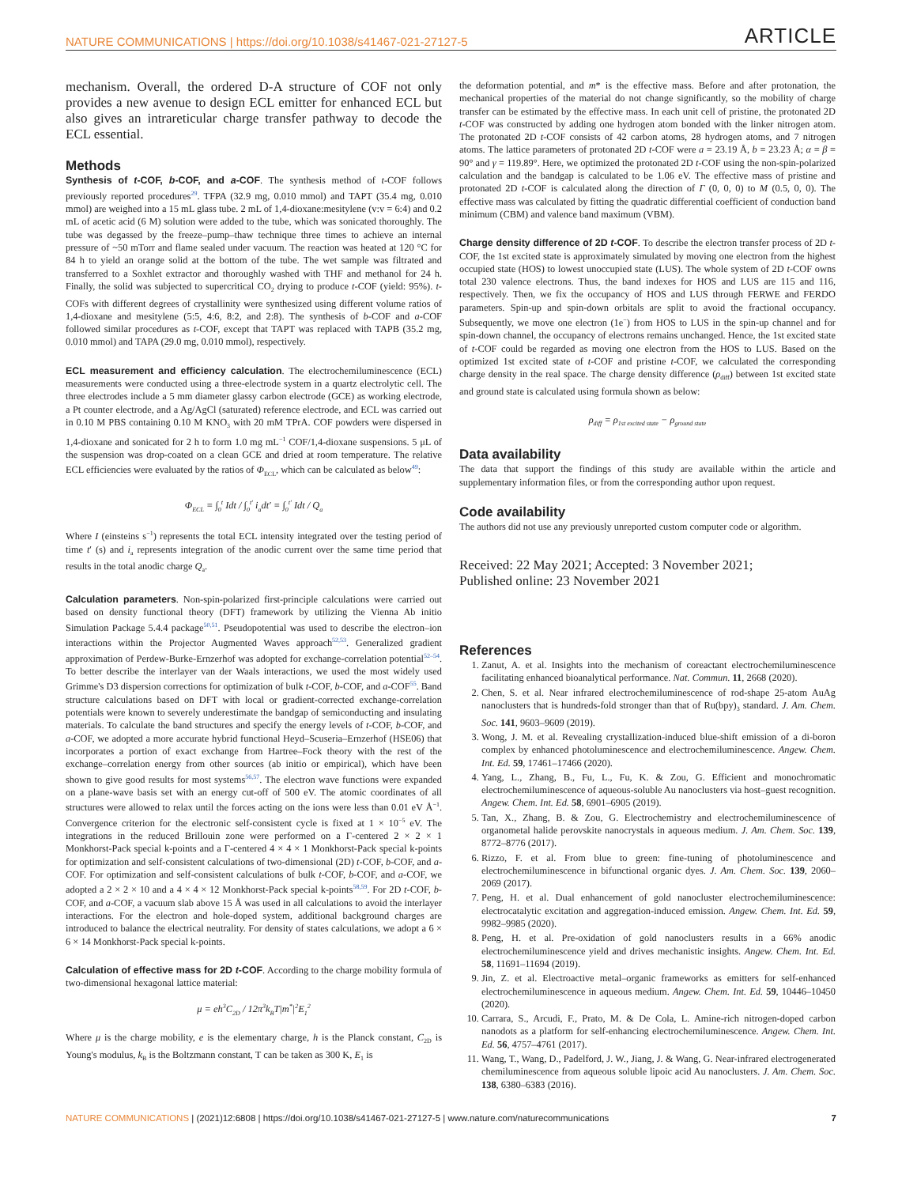NATURE COMMUNICATIONS | https://doi.org/10.1038/s41467-021-27127-5 ARTICLE
mechanism. Overall, the ordered D-A structure of COF not only provides a new avenue to design ECL emitter for enhanced ECL but also gives an intrareticular charge transfer pathway to decode the ECL essential.
Methods
Synthesis of t-COF, b-COF, and a-COF. The synthesis method of t-COF follows previously reported procedures<sup>29</sup>. TFPA (32.9 mg, 0.010 mmol) and TAPT (35.4 mg, 0.010 mmol) are weighed into a 15 mL glass tube. 2 mL of 1,4-dioxane:mesitylene (v:v = 6:4) and 0.2 mL of acetic acid (6 M) solution were added to the tube, which was sonicated thoroughly. The tube was degassed by the freeze–pump–thaw technique three times to achieve an internal pressure of ~50 mTorr and flame sealed under vacuum. The reaction was heated at 120 °C for 84 h to yield an orange solid at the bottom of the tube. The wet sample was filtrated and transferred to a Soxhlet extractor and thoroughly washed with THF and methanol for 24 h. Finally, the solid was subjected to supercritical CO<sub>2</sub> drying to produce t-COF (yield: 95%). t-COFs with different degrees of crystallinity were synthesized using different volume ratios of 1,4-dioxane and mesitylene (5:5, 4:6, 8:2, and 2:8). The synthesis of b-COF and a-COF followed similar procedures as t-COF, except that TAPT was replaced with TAPB (35.2 mg, 0.010 mmol) and TAPA (29.0 mg, 0.010 mmol), respectively.
ECL measurement and efficiency calculation. The electrochemiluminescence (ECL) measurements were conducted using a three-electrode system in a quartz electrolytic cell. The three electrodes include a 5 mm diameter glassy carbon electrode (GCE) as working electrode, a Pt counter electrode, and a Ag/AgCl (saturated) reference electrode, and ECL was carried out in 0.10 M PBS containing 0.10 M KNO<sub>3</sub> with 20 mM TPrA. COF powders were dispersed in 1,4-dioxane and sonicated for 2 h to form 1.0 mg mL<sup>−1</sup> COF/1,4-dioxane suspensions. 5 μL of the suspension was drop-coated on a clean GCE and dried at room temperature. The relative ECL efficiencies were evaluated by the ratios of Φ<sub>ECL</sub>, which can be calculated as below<sup>49</sup>:
Φ<sub>ECL</sub> = ∫<sub>0</sub><sup>t</sup> Idt / ∫<sub>0</sub><sup>t′</sup> i<sub>a</sub>dt′ = ∫<sub>0</sub><sup>t′</sup> Idt / Q<sub>a</sub>
Where I (einsteins s<sup>−1</sup>) represents the total ECL intensity integrated over the testing period of time t′ (s) and i<sub>a</sub> represents integration of the anodic current over the same time period that results in the total anodic charge Q<sub>a</sub>.
Calculation parameters. Non-spin-polarized first-principle calculations were carried out based on density functional theory (DFT) framework by utilizing the Vienna Ab initio Simulation Package 5.4.4 package<sup>50,51</sup>. Pseudopotential was used to describe the electron–ion interactions within the Projector Augmented Waves approach<sup>52,53</sup>. Generalized gradient approximation of Perdew-Burke-Ernzerhof was adopted for exchange-correlation potential<sup>52–54</sup>. To better describe the interlayer van der Waals interactions, we used the most widely used Grimme's D3 dispersion corrections for optimization of bulk t-COF, b-COF, and a-COF<sup>55</sup>. Band structure calculations based on DFT with local or gradient-corrected exchange-correlation potentials were known to severely underestimate the bandgap of semiconducting and insulating materials. To calculate the band structures and specify the energy levels of t-COF, b-COF, and a-COF, we adopted a more accurate hybrid functional Heyd–Scuseria–Ernzerhof (HSE06) that incorporates a portion of exact exchange from Hartree–Fock theory with the rest of the exchange–correlation energy from other sources (ab initio or empirical), which have been shown to give good results for most systems<sup>56,57</sup>. The electron wave functions were expanded on a plane-wave basis set with an energy cut-off of 500 eV. The atomic coordinates of all structures were allowed to relax until the forces acting on the ions were less than 0.01 eV Å<sup>−1</sup>. Convergence criterion for the electronic self-consistent cycle is fixed at 1 × 10<sup>−5</sup> eV. The integrations in the reduced Brillouin zone were performed on a Γ-centered 2 × 2 × 1 Monkhorst-Pack special k-points and a Γ-centered 4 × 4 × 1 Monkhorst-Pack special k-points for optimization and self-consistent calculations of two-dimensional (2D) t-COF, b-COF, and a-COF. For optimization and self-consistent calculations of bulk t-COF, b-COF, and a-COF, we adopted a 2 × 2 × 10 and a 4 × 4 × 12 Monkhorst-Pack special k-points<sup>58,59</sup>. For 2D t-COF, b-COF, and a-COF, a vacuum slab above 15 Å was used in all calculations to avoid the interlayer interactions. For the electron and hole-doped system, additional background charges are introduced to balance the electrical neutrality. For density of states calculations, we adopt a 6 × 6 × 14 Monkhorst-Pack special k-points.
Calculation of effective mass for 2D t-COF. According to the charge mobility formula of two-dimensional hexagonal lattice material:
μ = eh<sup>3</sup>C<sub>2D</sub> / 12π<sup>3</sup>k<sub>B</sub>T|m<sup>*</sup>|<sup>2</sup>E<sub>1</sub><sup>2</sup>
Where μ is the charge mobility, e is the elementary charge, h is the Planck constant, C<sub>2D</sub> is Young's modulus, k<sub>B</sub> is the Boltzmann constant, T can be taken as 300 K, E<sub>1</sub> is
the deformation potential, and m* is the effective mass. Before and after protonation, the mechanical properties of the material do not change significantly, so the mobility of charge transfer can be estimated by the effective mass. In each unit cell of pristine, the protonated 2D t-COF was constructed by adding one hydrogen atom bonded with the linker nitrogen atom. The protonated 2D t-COF consists of 42 carbon atoms, 28 hydrogen atoms, and 7 nitrogen atoms. The lattice parameters of protonated 2D t-COF were a = 23.19 Å, b = 23.23 Å; α = β = 90° and γ = 119.89°. Here, we optimized the protonated 2D t-COF using the non-spin-polarized calculation and the bandgap is calculated to be 1.06 eV. The effective mass of pristine and protonated 2D t-COF is calculated along the direction of Γ (0, 0, 0) to M (0.5, 0, 0). The effective mass was calculated by fitting the quadratic differential coefficient of conduction band minimum (CBM) and valence band maximum (VBM).
Charge density difference of 2D t-COF. To describe the electron transfer process of 2D t-COF, the 1st excited state is approximately simulated by moving one electron from the highest occupied state (HOS) to lowest unoccupied state (LUS). The whole system of 2D t-COF owns total 230 valence electrons. Thus, the band indexes for HOS and LUS are 115 and 116, respectively. Then, we fix the occupancy of HOS and LUS through FERWE and FERDO parameters. Spin-up and spin-down orbitals are split to avoid the fractional occupancy. Subsequently, we move one electron (1e<sup>−</sup>) from HOS to LUS in the spin-up channel and for spin-down channel, the occupancy of electrons remains unchanged. Hence, the 1st excited state of t-COF could be regarded as moving one electron from the HOS to LUS. Based on the optimized 1st excited state of t-COF and pristine t-COF, we calculated the corresponding charge density in the real space. The charge density difference (ρ<sub>diff</sub>) between 1st excited state and ground state is calculated using formula shown as below:
ρ<sub>diff</sub> = ρ<sub>1st excited state</sub> − ρ<sub>ground state</sub>
Data availability
The data that support the findings of this study are available within the article and supplementary information files, or from the corresponding author upon request.
Code availability
The authors did not use any previously unreported custom computer code or algorithm.
Received: 22 May 2021; Accepted: 3 November 2021;
Published online: 23 November 2021
References
1. Zanut, A. et al. Insights into the mechanism of coreactant electrochemiluminescence facilitating enhanced bioanalytical performance. Nat. Commun. 11, 2668 (2020).
2. Chen, S. et al. Near infrared electrochemiluminescence of rod-shape 25-atom AuAg nanoclusters that is hundreds-fold stronger than that of Ru(bpy)<sub>3</sub> standard. J. Am. Chem. Soc. 141, 9603–9609 (2019).
3. Wong, J. M. et al. Revealing crystallization-induced blue-shift emission of a di-boron complex by enhanced photoluminescence and electrochemiluminescence. Angew. Chem. Int. Ed. 59, 17461–17466 (2020).
4. Yang, L., Zhang, B., Fu, L., Fu, K. & Zou, G. Efficient and monochromatic electrochemiluminescence of aqueous-soluble Au nanoclusters via host–guest recognition. Angew. Chem. Int. Ed. 58, 6901–6905 (2019).
5. Tan, X., Zhang, B. & Zou, G. Electrochemistry and electrochemiluminescence of organometal halide perovskite nanocrystals in aqueous medium. J. Am. Chem. Soc. 139, 8772–8776 (2017).
6. Rizzo, F. et al. From blue to green: fine-tuning of photoluminescence and electrochemiluminescence in bifunctional organic dyes. J. Am. Chem. Soc. 139, 2060–2069 (2017).
7. Peng, H. et al. Dual enhancement of gold nanocluster electrochemiluminescence: electrocatalytic excitation and aggregation-induced emission. Angew. Chem. Int. Ed. 59, 9982–9985 (2020).
8. Peng, H. et al. Pre-oxidation of gold nanoclusters results in a 66% anodic electrochemiluminescence yield and drives mechanistic insights. Angew. Chem. Int. Ed. 58, 11691–11694 (2019).
9. Jin, Z. et al. Electroactive metal–organic frameworks as emitters for self-enhanced electrochemiluminescence in aqueous medium. Angew. Chem. Int. Ed. 59, 10446–10450 (2020).
10. Carrara, S., Arcudi, F., Prato, M. & De Cola, L. Amine-rich nitrogen-doped carbon nanodots as a platform for self-enhancing electrochemiluminescence. Angew. Chem. Int. Ed. 56, 4757–4761 (2017).
11. Wang, T., Wang, D., Padelford, J. W., Jiang, J. & Wang, G. Near-infrared electrogenerated chemiluminescence from aqueous soluble lipoic acid Au nanoclusters. J. Am. Chem. Soc. 138, 6380–6383 (2016).
NATURE COMMUNICATIONS | (2021)12:6808 | https://doi.org/10.1038/s41467-021-27127-5 | www.nature.com/naturecommunications 7